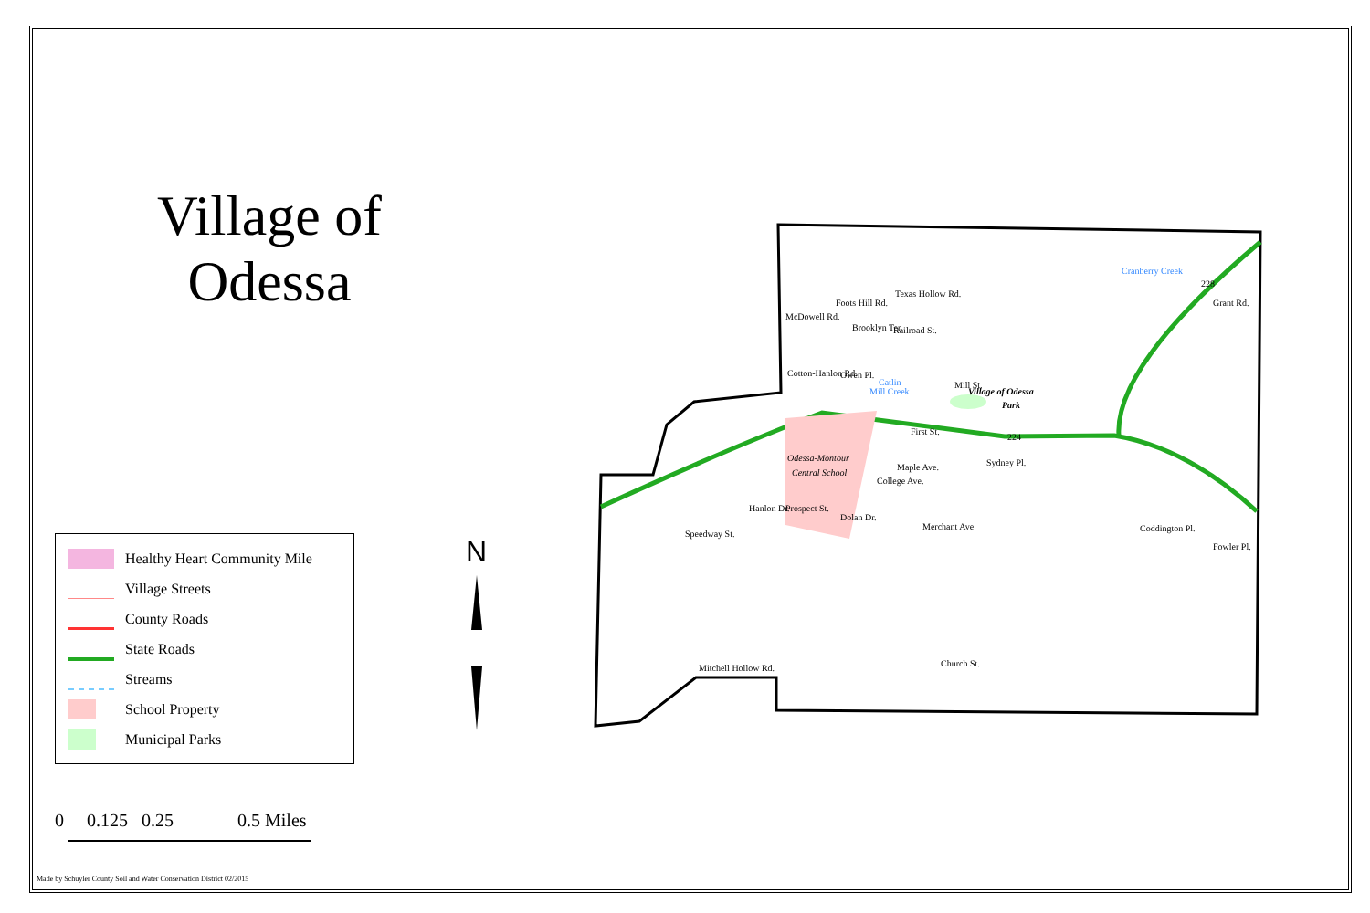Village of
Odessa
Healthy Heart Community Mile
Village Streets
County Roads
State Roads
Streams
School Property
Municipal Parks
0 0.125 0.25 0.5 Miles
N
Foots Hill Rd.
McDowell Rd.
Brooklyn Ter.
Railroad St.
Owen Pl.
Cotton-Hanlon Rd.
Catlin
Mill Creek
Village of Odessa
Park
Odessa-Montour
Central School
First St.
Maple Ave.
Speedway St.
Coddington Pl.
Fowler Pl.
Grant Rd.
Cranberry Creek
Mill St.
Sydney Pl.
Hanlon Dr.
Prospect St.
Dolan Dr.
College Ave.
Merchant Ave
Church St.
Mitchell Hollow Rd.
Texas Hollow Rd.
224
228
Made by Schuyler County Soil and Water Conservation District 02/2015